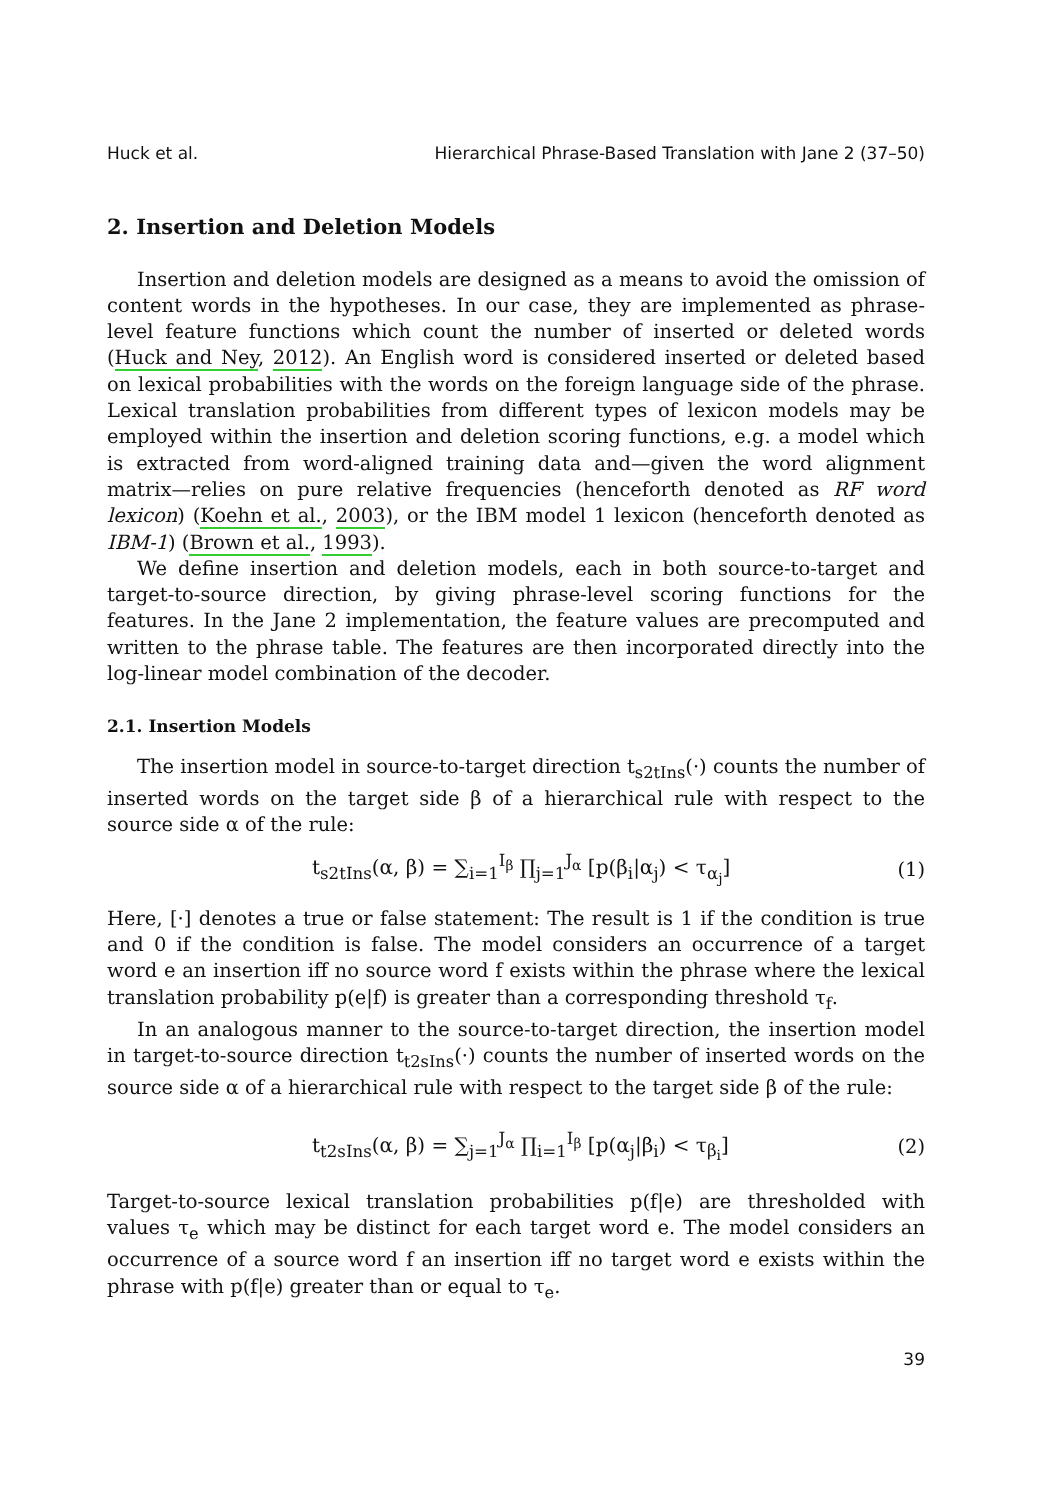Huck et al. Hierarchical Phrase-Based Translation with Jane 2 (37–50)
2. Insertion and Deletion Models
Insertion and deletion models are designed as a means to avoid the omission of content words in the hypotheses. In our case, they are implemented as phrase-level feature functions which count the number of inserted or deleted words (Huck and Ney, 2012). An English word is considered inserted or deleted based on lexical probabilities with the words on the foreign language side of the phrase. Lexical translation probabilities from different types of lexicon models may be employed within the insertion and deletion scoring functions, e.g. a model which is extracted from word-aligned training data and—given the word alignment matrix—relies on pure relative frequencies (henceforth denoted as RF word lexicon) (Koehn et al., 2003), or the IBM model 1 lexicon (henceforth denoted as IBM-1) (Brown et al., 1993).
We define insertion and deletion models, each in both source-to-target and target-to-source direction, by giving phrase-level scoring functions for the features. In the Jane 2 implementation, the feature values are precomputed and written to the phrase table. The features are then incorporated directly into the log-linear model combination of the decoder.
2.1. Insertion Models
The insertion model in source-to-target direction t<sub>s2tIns</sub>(·) counts the number of inserted words on the target side β of a hierarchical rule with respect to the source side α of the rule:
t<sub>s2tIns</sub>(α, β) = ∑<sub>i=1</sub><sup>I<sub>β</sub></sup> ∏<sub>j=1</sub><sup>J<sub>α</sub></sup> [p(β<sub>i</sub>|α<sub>j</sub>) < τ<sub>α<sub>j</sub></sub>] (1)
Here, [·] denotes a true or false statement: The result is 1 if the condition is true and 0 if the condition is false. The model considers an occurrence of a target word e an insertion iff no source word f exists within the phrase where the lexical translation probability p(e|f) is greater than a corresponding threshold τ<sub>f</sub>.
In an analogous manner to the source-to-target direction, the insertion model in target-to-source direction t<sub>t2sIns</sub>(·) counts the number of inserted words on the source side α of a hierarchical rule with respect to the target side β of the rule:
t<sub>t2sIns</sub>(α, β) = ∑<sub>j=1</sub><sup>J<sub>α</sub></sup> ∏<sub>i=1</sub><sup>I<sub>β</sub></sup> [p(α<sub>j</sub>|β<sub>i</sub>) < τ<sub>β<sub>i</sub></sub>] (2)
Target-to-source lexical translation probabilities p(f|e) are thresholded with values τ<sub>e</sub> which may be distinct for each target word e. The model considers an occurrence of a source word f an insertion iff no target word e exists within the phrase with p(f|e) greater than or equal to τ<sub>e</sub>.
39